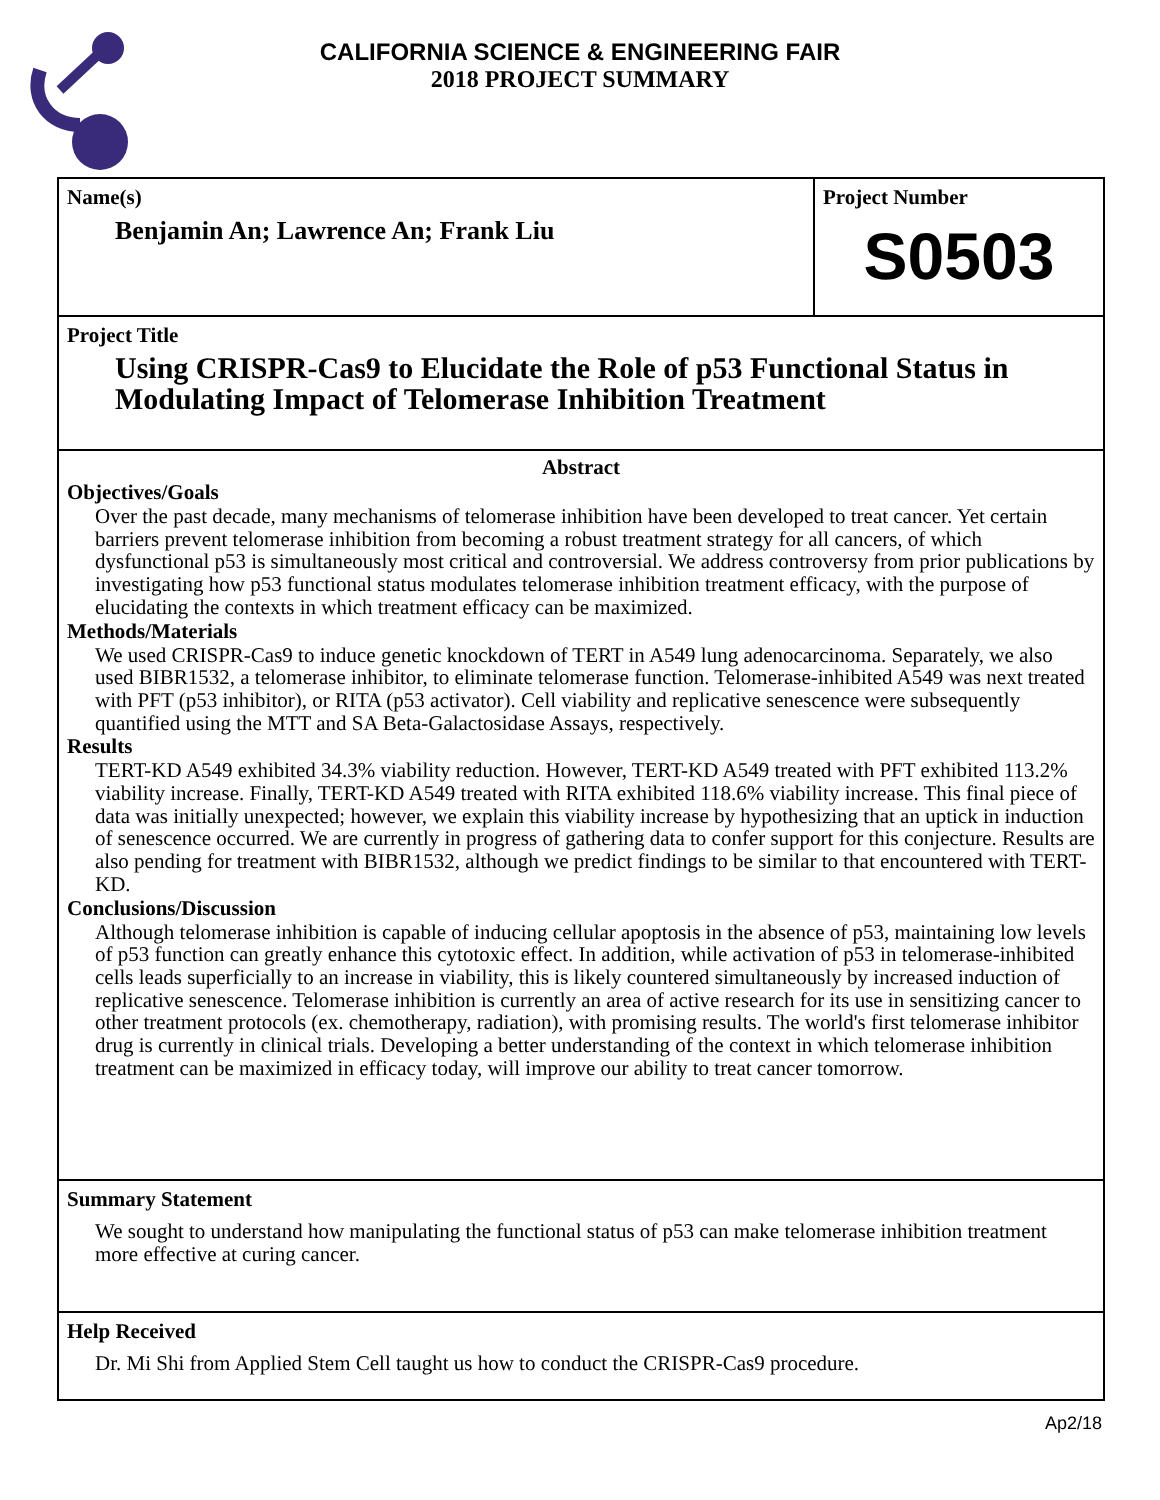CALIFORNIA SCIENCE & ENGINEERING FAIR
2018 PROJECT SUMMARY
Name(s)
Benjamin An; Lawrence An; Frank Liu
Project Number
S0503
Project Title
Using CRISPR-Cas9 to Elucidate the Role of p53 Functional Status in Modulating Impact of Telomerase Inhibition Treatment
Abstract
Objectives/Goals
Over the past decade, many mechanisms of telomerase inhibition have been developed to treat cancer. Yet certain barriers prevent telomerase inhibition from becoming a robust treatment strategy for all cancers, of which dysfunctional p53 is simultaneously most critical and controversial. We address controversy from prior publications by investigating how p53 functional status modulates telomerase inhibition treatment efficacy, with the purpose of elucidating the contexts in which treatment efficacy can be maximized.
Methods/Materials
We used CRISPR-Cas9 to induce genetic knockdown of TERT in A549 lung adenocarcinoma. Separately, we also used BIBR1532, a telomerase inhibitor, to eliminate telomerase function. Telomerase-inhibited A549 was next treated with PFT (p53 inhibitor), or RITA (p53 activator). Cell viability and replicative senescence were subsequently quantified using the MTT and SA Beta-Galactosidase Assays, respectively.
Results
TERT-KD A549 exhibited 34.3% viability reduction. However, TERT-KD A549 treated with PFT exhibited 113.2% viability increase. Finally, TERT-KD A549 treated with RITA exhibited 118.6% viability increase. This final piece of data was initially unexpected; however, we explain this viability increase by hypothesizing that an uptick in induction of senescence occurred. We are currently in progress of gathering data to confer support for this conjecture. Results are also pending for treatment with BIBR1532, although we predict findings to be similar to that encountered with TERT-KD.
Conclusions/Discussion
Although telomerase inhibition is capable of inducing cellular apoptosis in the absence of p53, maintaining low levels of p53 function can greatly enhance this cytotoxic effect. In addition, while activation of p53 in telomerase-inhibited cells leads superficially to an increase in viability, this is likely countered simultaneously by increased induction of replicative senescence. Telomerase inhibition is currently an area of active research for its use in sensitizing cancer to other treatment protocols (ex. chemotherapy, radiation), with promising results. The world's first telomerase inhibitor drug is currently in clinical trials. Developing a better understanding of the context in which telomerase inhibition treatment can be maximized in efficacy today, will improve our ability to treat cancer tomorrow.
Summary Statement
We sought to understand how manipulating the functional status of p53 can make telomerase inhibition treatment more effective at curing cancer.
Help Received
Dr. Mi Shi from Applied Stem Cell taught us how to conduct the CRISPR-Cas9 procedure.
Ap2/18